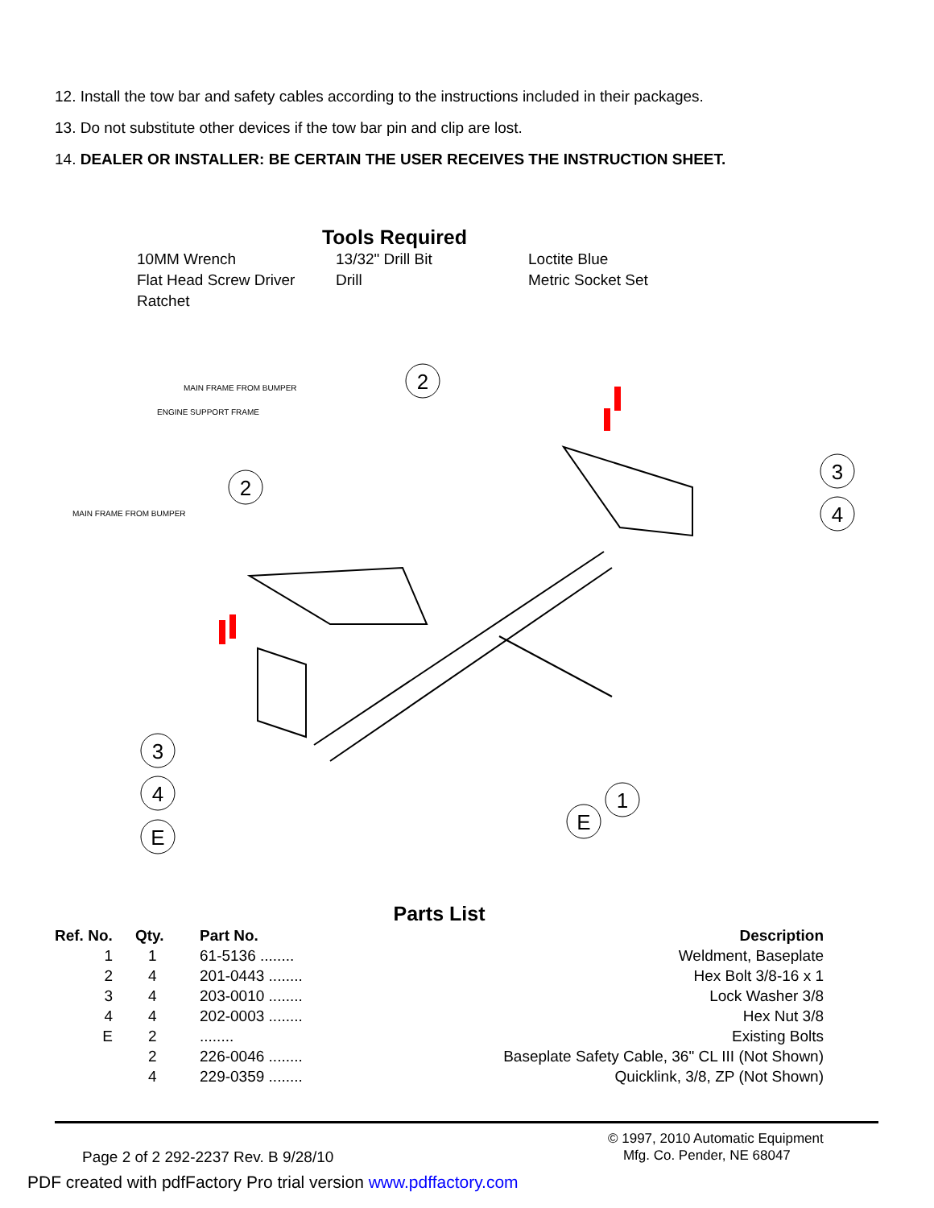12. Install the tow bar and safety cables according to the instructions included in their packages.
13. Do not substitute other devices if the tow bar pin and clip are lost.
14. DEALER OR INSTALLER: BE CERTAIN THE USER RECEIVES THE INSTRUCTION SHEET.
Tools Required
10MM Wrench 13/32" Drill Bit Loctite Blue Flat Head Screw Driver Drill Metric Socket Set Ratchet
MAIN FRAME FROM BUMPER
ENGINE SUPPORT FRAME
MAIN FRAME FROM BUMPER
2
2
3
4
3
4
E
1
E
Parts List
| Ref. No. | Qty. | Part No. | Description |
| --- | --- | --- | --- |
| 1 | 1 | 61-5136 ........ | Weldment, Baseplate |
| 2 | 4 | 201-0443 ........ | Hex Bolt 3/8-16 x 1 |
| 3 | 4 | 203-0010 ........ | Lock Washer 3/8 |
| 4 | 4 | 202-0003 ........ | Hex Nut 3/8 |
| E | 2 | ........ | Existing Bolts |
| | 2 | 226-0046 ........ | Baseplate Safety Cable, 36" CL III (Not Shown) |
| | 4 | 229-0359 ........ | Quicklink, 3/8, ZP (Not Shown) |
Page 2 of 2 292-2237 Rev. B 9/28/10
© 1997, 2010 Automatic Equipment
Mfg. Co. Pender, NE 68047
PDF created with pdfFactory Pro trial version www.pdffactory.com